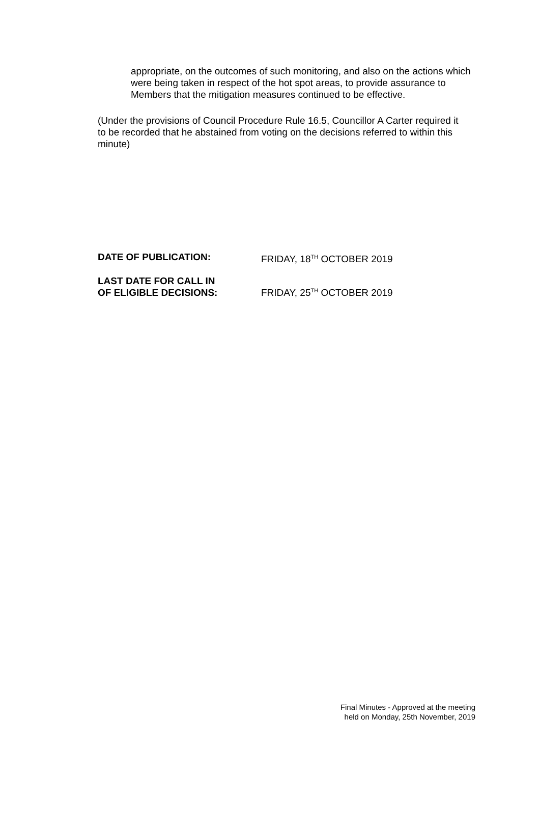appropriate, on the outcomes of such monitoring, and also on the actions which were being taken in respect of the hot spot areas, to provide assurance to Members that the mitigation measures continued to be effective.
(Under the provisions of Council Procedure Rule 16.5, Councillor A Carter required it to be recorded that he abstained from voting on the decisions referred to within this minute)
DATE OF PUBLICATION: FRIDAY, 18<sup>TH</sup> OCTOBER 2019
LAST DATE FOR CALL IN
OF ELIGIBLE DECISIONS:
FRIDAY, 25<sup>TH</sup> OCTOBER 2019
Final Minutes - Approved at the meeting
held on Monday, 25th November, 2019